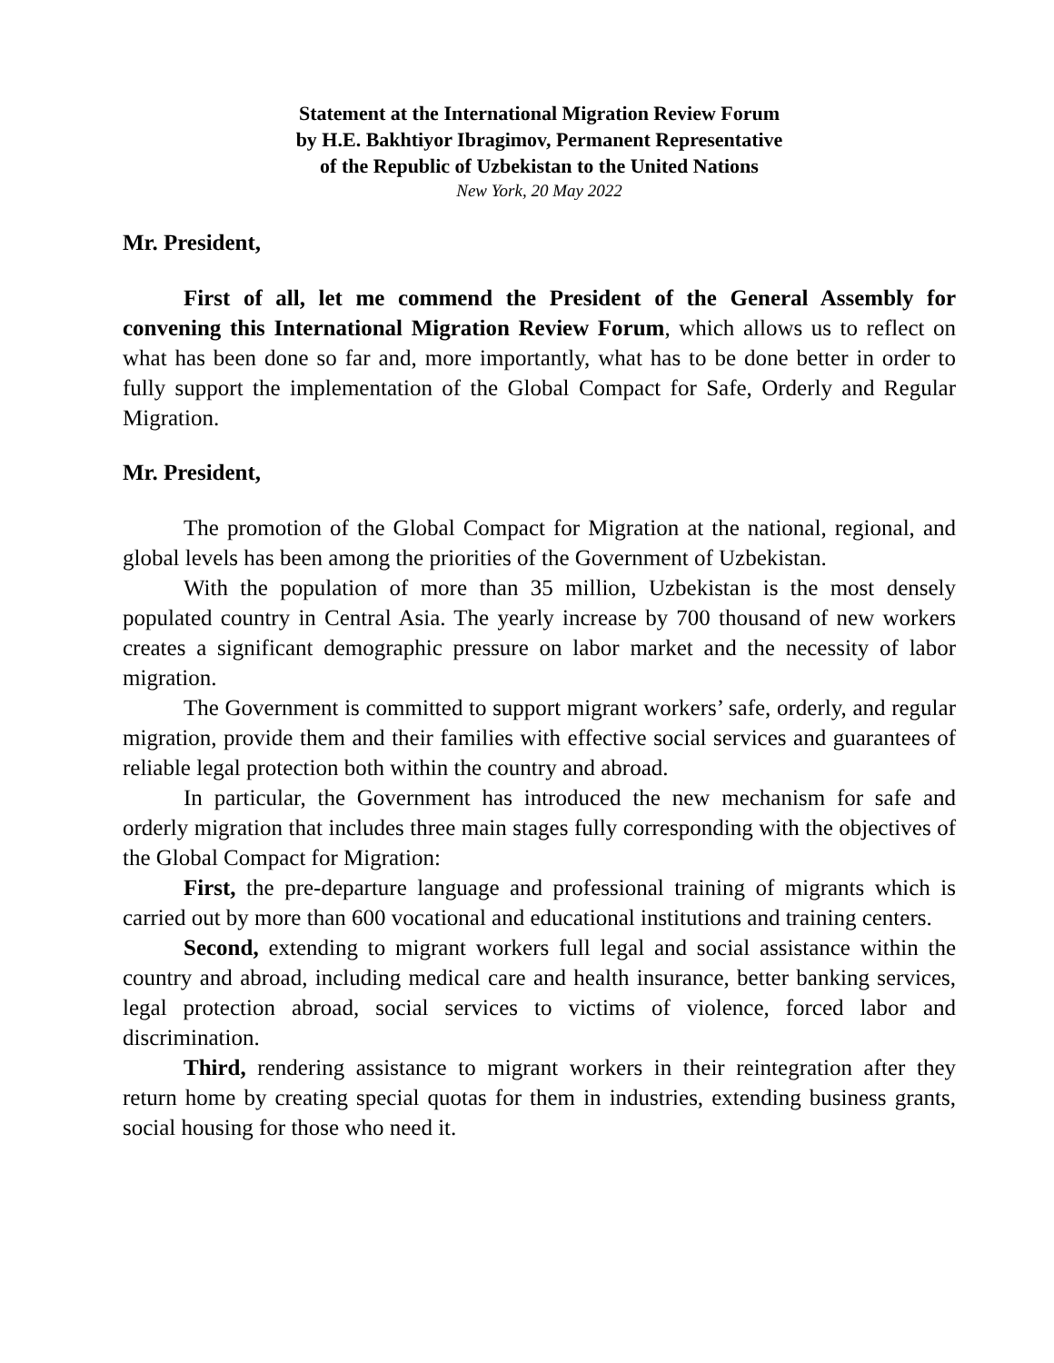Statement at the International Migration Review Forum
by H.E. Bakhtiyor Ibragimov, Permanent Representative
of the Republic of Uzbekistan to the United Nations
New York, 20 May 2022
Mr. President,
First of all, let me commend the President of the General Assembly for convening this International Migration Review Forum, which allows us to reflect on what has been done so far and, more importantly, what has to be done better in order to fully support the implementation of the Global Compact for Safe, Orderly and Regular Migration.
Mr. President,
The promotion of the Global Compact for Migration at the national, regional, and global levels has been among the priorities of the Government of Uzbekistan.
With the population of more than 35 million, Uzbekistan is the most densely populated country in Central Asia. The yearly increase by 700 thousand of new workers creates a significant demographic pressure on labor market and the necessity of labor migration.
The Government is committed to support migrant workers’ safe, orderly, and regular migration, provide them and their families with effective social services and guarantees of reliable legal protection both within the country and abroad.
In particular, the Government has introduced the new mechanism for safe and orderly migration that includes three main stages fully corresponding with the objectives of the Global Compact for Migration:
First, the pre-departure language and professional training of migrants which is carried out by more than 600 vocational and educational institutions and training centers.
Second, extending to migrant workers full legal and social assistance within the country and abroad, including medical care and health insurance, better banking services, legal protection abroad, social services to victims of violence, forced labor and discrimination.
Third, rendering assistance to migrant workers in their reintegration after they return home by creating special quotas for them in industries, extending business grants, social housing for those who need it.